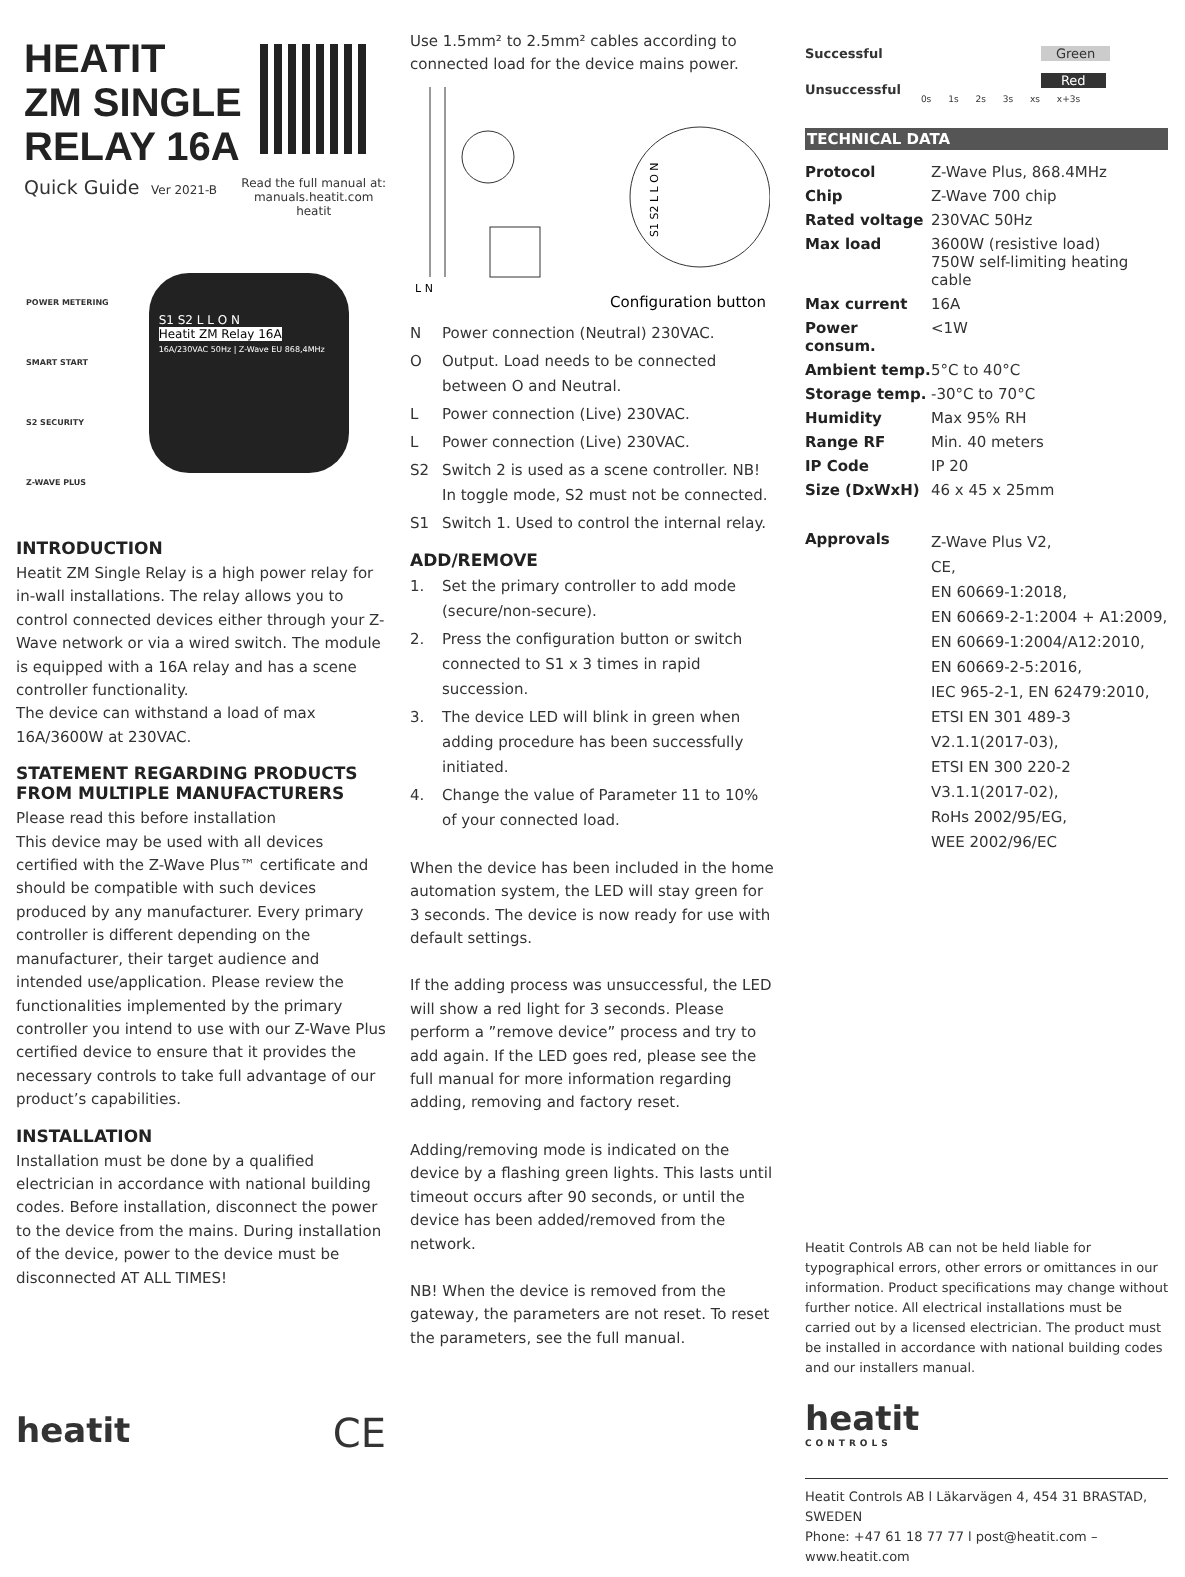HEATIT
ZM SINGLE
RELAY 16A
Quick Guide Ver 2021-B Read the full manual at:
manuals.heatit.com
heatit
POWER METERING
SMART START
S2 SECURITY
Z-WAVE PLUS
S1 S2 L L O N
Heatit ZM Relay 16A
16A/230VAC 50Hz | Z-Wave EU 868,4MHz
INTRODUCTION
Heatit ZM Single Relay is a high power relay for in-wall installations. The relay allows you to control connected devices either through your Z-Wave network or via a wired switch. The module is equipped with a 16A relay and has a scene controller functionality.
The device can withstand a load of max 16A/3600W at 230VAC.
STATEMENT REGARDING PRODUCTS FROM MULTIPLE MANUFACTURERS
Please read this before installation
This device may be used with all devices certified with the Z-Wave Plus™ certificate and should be compatible with such devices produced by any manufacturer. Every primary controller is different depending on the manufacturer, their target audience and intended use/application. Please review the functionalities implemented by the primary controller you intend to use with our Z-Wave Plus certified device to ensure that it provides the necessary controls to take full advantage of our product’s capabilities.
INSTALLATION
Installation must be done by a qualified electrician in accordance with national building codes. Before installation, disconnect the power to the device from the mains. During installation of the device, power to the device must be disconnected AT ALL TIMES!
heatit CE
Use 1.5mm² to 2.5mm² cables according to connected load for the device mains power.
L N
Configuration button
S1 S2 L L O N
N Power connection (Neutral) 230VAC.
O Output. Load needs to be connected between O and Neutral.
L Power connection (Live) 230VAC.
L Power connection (Live) 230VAC.
S2 Switch 2 is used as a scene controller. NB! In toggle mode, S2 must not be connected.
S1 Switch 1. Used to control the internal relay.
ADD/REMOVE
1. Set the primary controller to add mode (secure/non-secure).
2. Press the configuration button or switch connected to S1 x 3 times in rapid succession.
3. The device LED will blink in green when adding procedure has been successfully initiated.
4. Change the value of Parameter 11 to 10% of your connected load.
When the device has been included in the home automation system, the LED will stay green for 3 seconds. The device is now ready for use with default settings.
If the adding process was unsuccessful, the LED will show a red light for 3 seconds. Please perform a ”remove device” process and try to add again. If the LED goes red, please see the full manual for more information regarding adding, removing and factory reset.
Adding/removing mode is indicated on the device by a flashing green lights. This lasts until timeout occurs after 90 seconds, or until the device has been added/removed from the network.
NB! When the device is removed from the gateway, the parameters are not reset. To reset the parameters, see the full manual.
Successful
Unsuccessful
Green
Red
0s 1s 2s 3s xs x+3s
TECHNICAL DATA
| Protocol | Z-Wave Plus, 868.4MHz |
| Chip | Z-Wave 700 chip |
| Rated voltage | 230VAC 50Hz |
| Max load | 3600W (resistive load) 750W self-limiting heating cable |
| Max current | 16A |
| Power consum. | <1W |
| Ambient temp. | 5°C to 40°C |
| Storage temp. | -30°C to 70°C |
| Humidity | Max 95% RH |
| Range RF | Min. 40 meters |
| IP Code | IP 20 |
| Size (DxWxH) | 46 x 45 x 25mm |
| Approvals | Z-Wave Plus V2, CE, EN 60669-1:2018, EN 60669-2-1:2004 + A1:2009, EN 60669-1:2004/A12:2010, EN 60669-2-5:2016, IEC 965-2-1, EN 62479:2010, ETSI EN 301 489-3 V2.1.1(2017-03), ETSI EN 300 220-2 V3.1.1(2017-02), RoHs 2002/95/EG, WEE 2002/96/EC |
Heatit Controls AB can not be held liable for typographical errors, other errors or omittances in our information. Product specifications may change without further notice. All electrical installations must be carried out by a licensed electrician. The product must be installed in accordance with national building codes and our installers manual.
heatit
CONTROLS
Heatit Controls AB l Läkarvägen 4, 454 31 BRASTAD, SWEDEN
Phone: +47 61 18 77 77 l post@heatit.com – www.heatit.com